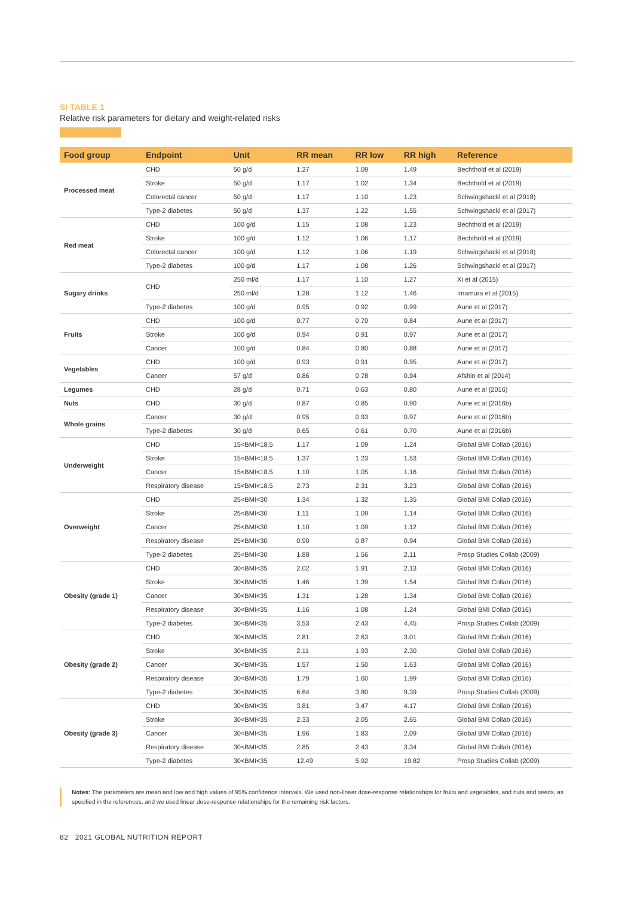SI TABLE 1
Relative risk parameters for dietary and weight-related risks
| Food group | Endpoint | Unit | RR mean | RR low | RR high | Reference |
| --- | --- | --- | --- | --- | --- | --- |
| Processed meat | CHD | 50 g/d | 1.27 | 1.09 | 1.49 | Bechthold et al (2019) |
| | Stroke | 50 g/d | 1.17 | 1.02 | 1.34 | Bechthold et al (2019) |
| | Colorectal cancer | 50 g/d | 1.17 | 1.10 | 1.23 | Schwingshackl et al (2018) |
| | Type-2 diabetes | 50 g/d | 1.37 | 1.22 | 1.55 | Schwingshackl et al (2017) |
| Red meat | CHD | 100 g/d | 1.15 | 1.08 | 1.23 | Bechthold et al (2019) |
| | Stroke | 100 g/d | 1.12 | 1.06 | 1.17 | Bechthold et al (2019) |
| | Colorectal cancer | 100 g/d | 1.12 | 1.06 | 1.19 | Schwingshackl et al (2018) |
| | Type-2 diabetes | 100 g/d | 1.17 | 1.08 | 1.26 | Schwingshackl et al (2017) |
| Sugary drinks | CHD | 250 ml/d | 1.17 | 1.10 | 1.27 | Xi et al (2015) |
| | | 250 ml/d | 1.28 | 1.12 | 1.46 | Imamura et al (2015) |
| | Type-2 diabetes | 100 g/d | 0.95 | 0.92 | 0.99 | Aune et al (2017) |
| Fruits | CHD | 100 g/d | 0.77 | 0.70 | 0.84 | Aune et al (2017) |
| | Stroke | 100 g/d | 0.94 | 0.91 | 0.97 | Aune et al (2017) |
| | Cancer | 100 g/d | 0.84 | 0.80 | 0.88 | Aune et al (2017) |
| Vegetables | CHD | 100 g/d | 0.93 | 0.91 | 0.95 | Aune et al (2017) |
| | Cancer | 57 g/d | 0.86 | 0.78 | 0.94 | Afshin et al (2014) |
| Legumes | CHD | 28 g/d | 0.71 | 0.63 | 0.80 | Aune et al (2016) |
| Nuts | CHD | 30 g/d | 0.87 | 0.85 | 0.90 | Aune et al (2016b) |
| Whole grains | Cancer | 30 g/d | 0.95 | 0.93 | 0.97 | Aune et al (2016b) |
| | Type-2 diabetes | 30 g/d | 0.65 | 0.61 | 0.70 | Aune et al (2016b) |
| Underweight | CHD | 15<BMI<18.5 | 1.17 | 1.09 | 1.24 | Global BMI Collab (2016) |
| | Stroke | 15<BMI<18.5 | 1.37 | 1.23 | 1.53 | Global BMI Collab (2016) |
| | Cancer | 15<BMI<18.5 | 1.10 | 1.05 | 1.16 | Global BMI Collab (2016) |
| | Respiratory disease | 15<BMI<18.5 | 2.73 | 2.31 | 3.23 | Global BMI Collab (2016) |
| Overweight | CHD | 25<BMI<30 | 1.34 | 1.32 | 1.35 | Global BMI Collab (2016) |
| | Stroke | 25<BMI<30 | 1.11 | 1.09 | 1.14 | Global BMI Collab (2016) |
| | Cancer | 25<BMI<30 | 1.10 | 1.09 | 1.12 | Global BMI Collab (2016) |
| | Respiratory disease | 25<BMI<30 | 0.90 | 0.87 | 0.94 | Global BMI Collab (2016) |
| | Type-2 diabetes | 25<BMI<30 | 1.88 | 1.56 | 2.11 | Prosp Studies Collab (2009) |
| Obesity (grade 1) | CHD | 30<BMI<35 | 2.02 | 1.91 | 2.13 | Global BMI Collab (2016) |
| | Stroke | 30<BMI<35 | 1.46 | 1.39 | 1.54 | Global BMI Collab (2016) |
| | Cancer | 30<BMI<35 | 1.31 | 1.28 | 1.34 | Global BMI Collab (2016) |
| | Respiratory disease | 30<BMI<35 | 1.16 | 1.08 | 1.24 | Global BMI Collab (2016) |
| | Type-2 diabetes | 30<BMI<35 | 3.53 | 2.43 | 4.45 | Prosp Studies Collab (2009) |
| Obesity (grade 2) | CHD | 30<BMI<35 | 2.81 | 2.63 | 3.01 | Global BMI Collab (2016) |
| | Stroke | 30<BMI<35 | 2.11 | 1.93 | 2.30 | Global BMI Collab (2016) |
| | Cancer | 30<BMI<35 | 1.57 | 1.50 | 1.63 | Global BMI Collab (2016) |
| | Respiratory disease | 30<BMI<35 | 1.79 | 1.60 | 1.99 | Global BMI Collab (2016) |
| | Type-2 diabetes | 30<BMI<35 | 6.64 | 3.80 | 9.39 | Prosp Studies Collab (2009) |
| Obesity (grade 3) | CHD | 30<BMI<35 | 3.81 | 3.47 | 4.17 | Global BMI Collab (2016) |
| | Stroke | 30<BMI<35 | 2.33 | 2.05 | 2.65 | Global BMI Collab (2016) |
| | Cancer | 30<BMI<35 | 1.96 | 1.83 | 2.09 | Global BMI Collab (2016) |
| | Respiratory disease | 30<BMI<35 | 2.85 | 2.43 | 3.34 | Global BMI Collab (2016) |
| | Type-2 diabetes | 30<BMI<35 | 12.49 | 5.92 | 19.82 | Prosp Studies Collab (2009) |
Notes: The parameters are mean and low and high values of 95% confidence intervals. We used non-linear dose-response relationships for fruits and vegetables, and nuts and seeds, as specified in the references, and we used linear dose-response relationships for the remaining risk factors.
82 2021 GLOBAL NUTRITION REPORT